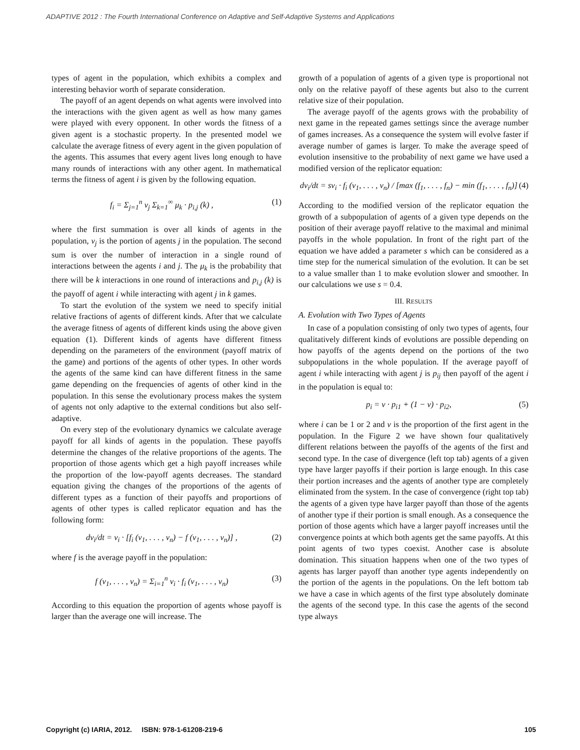ADAPTIVE 2012 : The Fourth International Conference on Adaptive and Self-Adaptive Systems and Applications
types of agent in the population, which exhibits a complex and interesting behavior worth of separate consideration.
The payoff of an agent depends on what agents were involved into the interactions with the given agent as well as how many games were played with every opponent. In other words the fitness of a given agent is a stochastic property. In the presented model we calculate the average fitness of every agent in the given population of the agents. This assumes that every agent lives long enough to have many rounds of interactions with any other agent. In mathematical terms the fitness of agent i is given by the following equation.
f<sub>i</sub> = Σ<sub>j=1</sub><sup>n</sup> ν<sub>j</sub> Σ<sub>k=1</sub><sup>∞</sup> μ<sub>k</sub> · p<sub>i,j</sub> (k) , (1)
where the first summation is over all kinds of agents in the population, ν<sub>j</sub> is the portion of agents j in the population. The second sum is over the number of interaction in a single round of interactions between the agents i and j. The μ<sub>k</sub> is the probability that there will be k interactions in one round of interactions and p<sub>i,j</sub> (k) is the payoff of agent i while interacting with agent j in k games.
To start the evolution of the system we need to specify initial relative fractions of agents of different kinds. After that we calculate the average fitness of agents of different kinds using the above given equation (1). Different kinds of agents have different fitness depending on the parameters of the environment (payoff matrix of the game) and portions of the agents of other types. In other words the agents of the same kind can have different fitness in the same game depending on the frequencies of agents of other kind in the population. In this sense the evolutionary process makes the system of agents not only adaptive to the external conditions but also self-adaptive.
On every step of the evolutionary dynamics we calculate average payoff for all kinds of agents in the population. These payoffs determine the changes of the relative proportions of the agents. The proportion of those agents which get a high payoff increases while the proportion of the low-payoff agents decreases. The standard equation giving the changes of the proportions of the agents of different types as a function of their payoffs and proportions of agents of other types is called replicator equation and has the following form:
dν<sub>i</sub>/dt = ν<sub>i</sub> · [f<sub>i</sub> (ν<sub>1</sub>, . . . , ν<sub>n</sub>) − f (ν<sub>1</sub>, . . . , ν<sub>n</sub>)] , (2)
where f is the average payoff in the population:
f (ν<sub>1</sub>, . . . , ν<sub>n</sub>) = Σ<sub>i=1</sub><sup>n</sup> ν<sub>i</sub> · f<sub>i</sub> (ν<sub>1</sub>, . . . , ν<sub>n</sub>) (3)
According to this equation the proportion of agents whose payoff is larger than the average one will increase. The
growth of a population of agents of a given type is proportional not only on the relative payoff of these agents but also to the current relative size of their population.
The average payoff of the agents grows with the probability of next game in the repeated games settings since the average number of games increases. As a consequence the system will evolve faster if average number of games is larger. To make the average speed of evolution insensitive to the probability of next game we have used a modified version of the replicator equation:
dν<sub>i</sub>/dt = sν<sub>i</sub> · f<sub>i</sub> (ν<sub>1</sub>, . . . , ν<sub>n</sub>) / [max (f<sub>1</sub>, . . . , f<sub>n</sub>) − min (f<sub>1</sub>, . . . , f<sub>n</sub>)] (4)
According to the modified version of the replicator equation the growth of a subpopulation of agents of a given type depends on the position of their average payoff relative to the maximal and minimal payoffs in the whole population. In front of the right part of the equation we have added a parameter s which can be considered as a time step for the numerical simulation of the evolution. It can be set to a value smaller than 1 to make evolution slower and smoother. In our calculations we use s = 0.4.
III. RESULTS
A. Evolution with Two Types of Agents
In case of a population consisting of only two types of agents, four qualitatively different kinds of evolutions are possible depending on how payoffs of the agents depend on the portions of the two subpopulations in the whole population. If the average payoff of agent i while interacting with agent j is p<sub>ij</sub> then payoff of the agent i in the population is equal to:
p<sub>i</sub> = ν · p<sub>i1</sub> + (1 − ν) · p<sub>i2</sub>, (5)
where i can be 1 or 2 and ν is the proportion of the first agent in the population. In the Figure 2 we have shown four qualitatively different relations between the payoffs of the agents of the first and second type. In the case of divergence (left top tab) agents of a given type have larger payoffs if their portion is large enough. In this case their portion increases and the agents of another type are completely eliminated from the system. In the case of convergence (right top tab) the agents of a given type have larger payoff than those of the agents of another type if their portion is small enough. As a consequence the portion of those agents which have a larger payoff increases until the convergence points at which both agents get the same payoffs. At this point agents of two types coexist. Another case is absolute domination. This situation happens when one of the two types of agents has larger payoff than another type agents independently on the portion of the agents in the populations. On the left bottom tab we have a case in which agents of the first type absolutely dominate the agents of the second type. In this case the agents of the second type always
Copyright (c) IARIA, 2012. ISBN: 978-1-61208-219-6 105